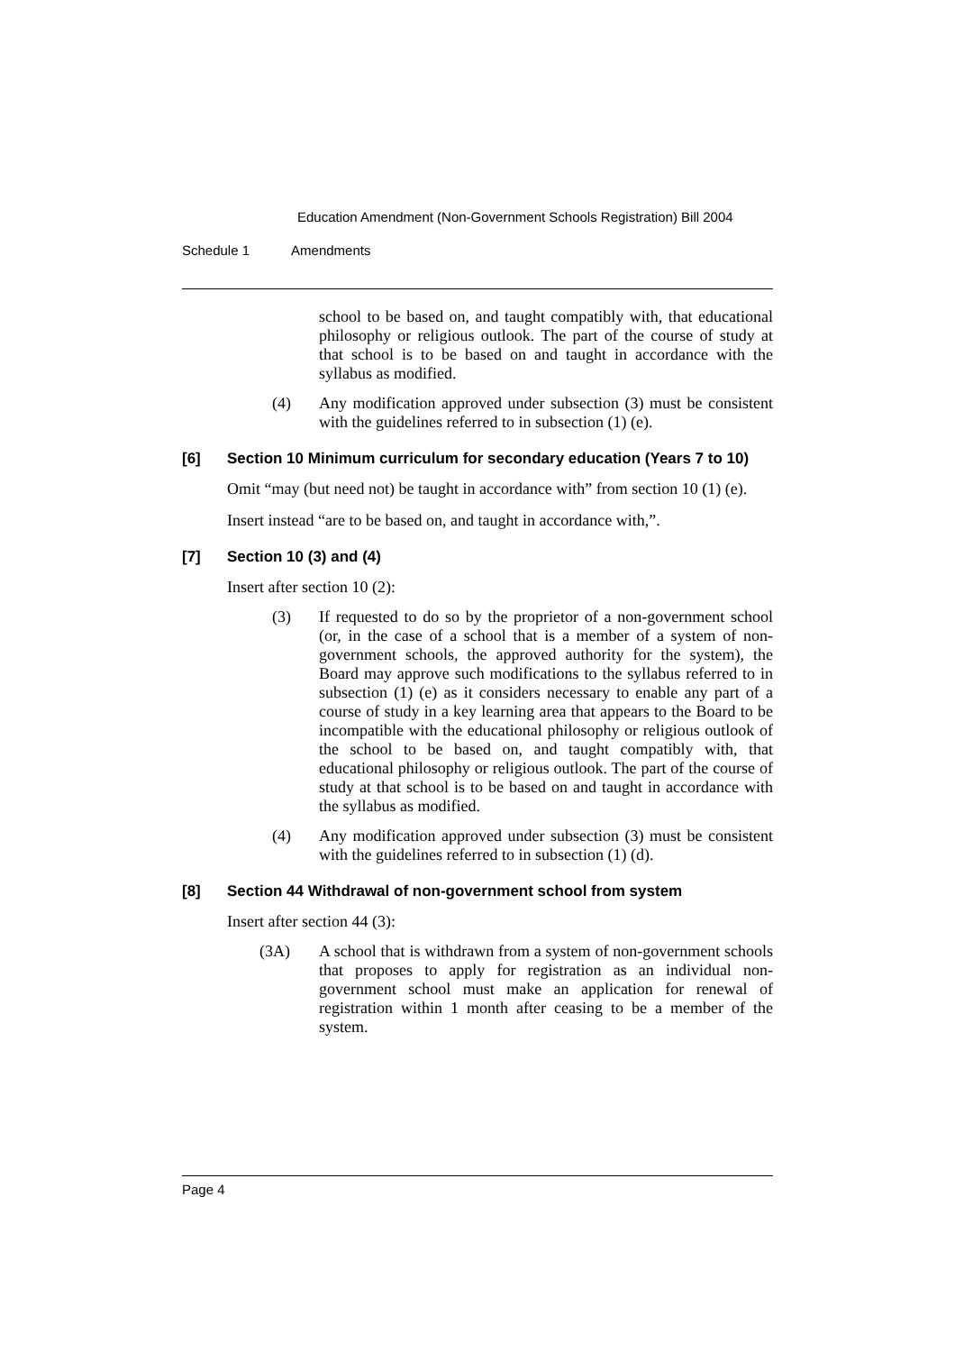Education Amendment (Non-Government Schools Registration) Bill 2004
Schedule 1 Amendments
school to be based on, and taught compatibly with, that educational philosophy or religious outlook. The part of the course of study at that school is to be based on and taught in accordance with the syllabus as modified.
(4) Any modification approved under subsection (3) must be consistent with the guidelines referred to in subsection (1) (e).
[6] Section 10 Minimum curriculum for secondary education (Years 7 to 10)
Omit “may (but need not) be taught in accordance with” from section 10 (1) (e).
Insert instead “are to be based on, and taught in accordance with,”.
[7] Section 10 (3) and (4)
Insert after section 10 (2):
(3) If requested to do so by the proprietor of a non-government school (or, in the case of a school that is a member of a system of non-government schools, the approved authority for the system), the Board may approve such modifications to the syllabus referred to in subsection (1) (e) as it considers necessary to enable any part of a course of study in a key learning area that appears to the Board to be incompatible with the educational philosophy or religious outlook of the school to be based on, and taught compatibly with, that educational philosophy or religious outlook. The part of the course of study at that school is to be based on and taught in accordance with the syllabus as modified.
(4) Any modification approved under subsection (3) must be consistent with the guidelines referred to in subsection (1) (d).
[8] Section 44 Withdrawal of non-government school from system
Insert after section 44 (3):
(3A) A school that is withdrawn from a system of non-government schools that proposes to apply for registration as an individual non-government school must make an application for renewal of registration within 1 month after ceasing to be a member of the system.
Page 4